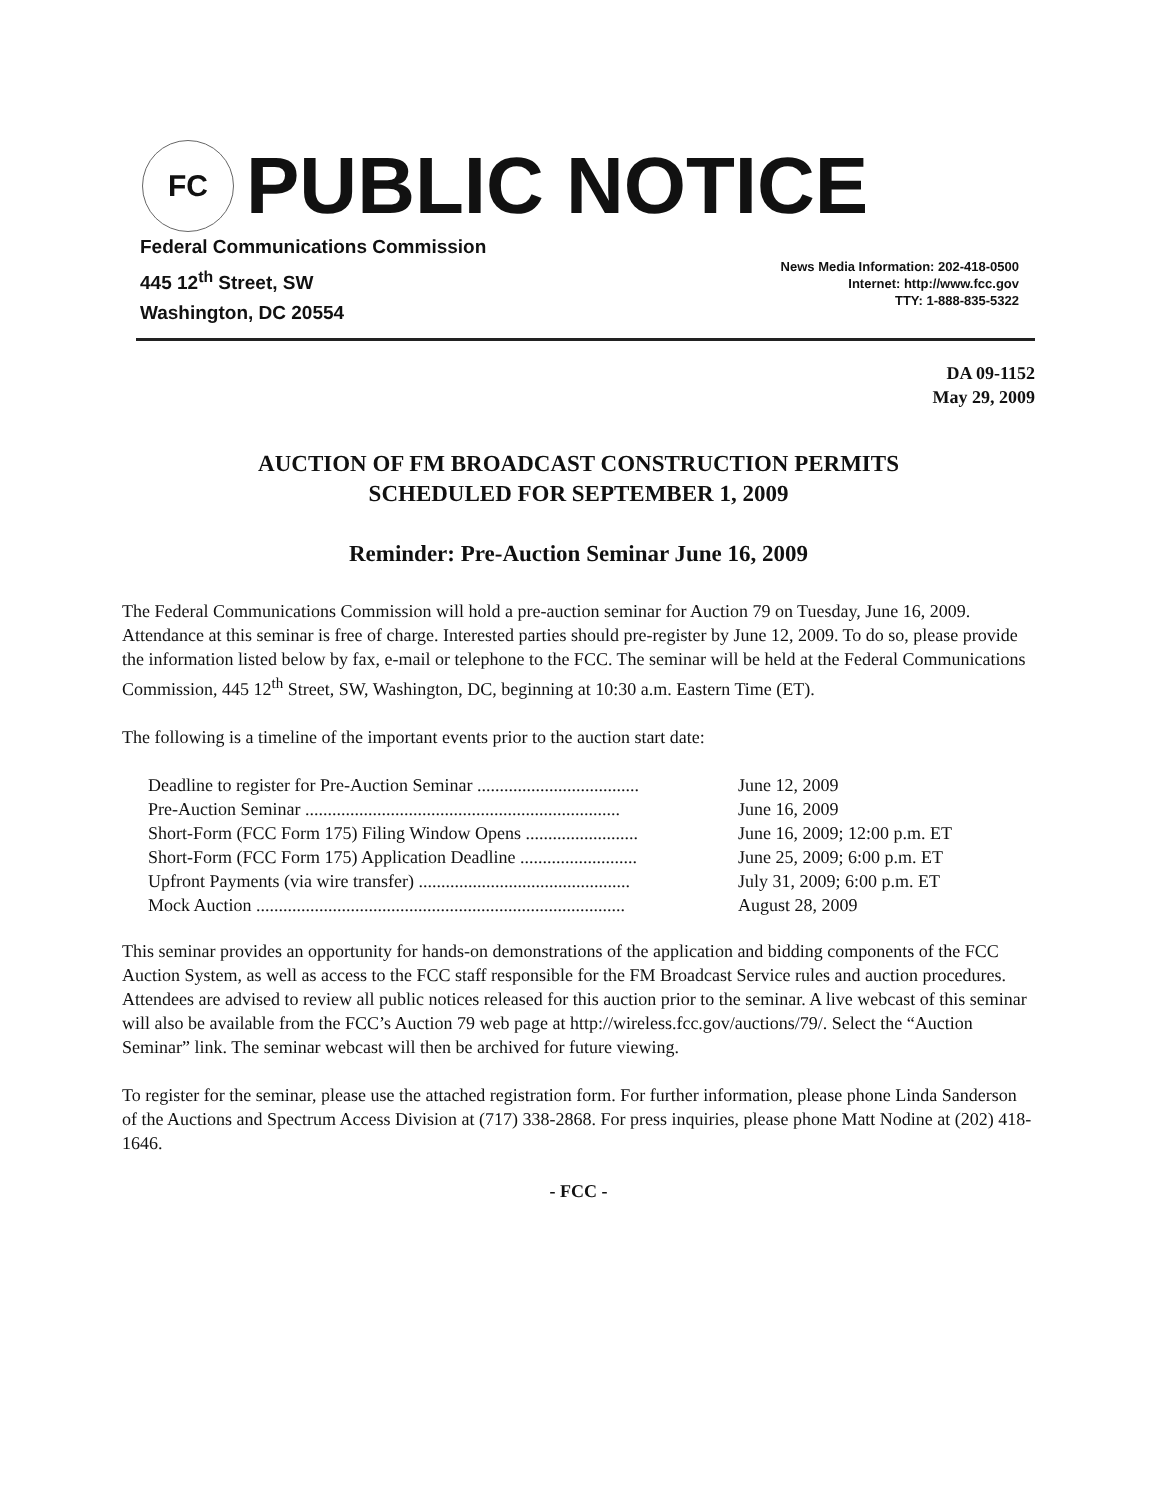FC
PUBLIC NOTICE
Federal Communications Commission
445 12<sup>th</sup> Street, SW
Washington, DC 20554
News Media Information: 202-418-0500
Internet: http://www.fcc.gov
TTY: 1-888-835-5322
DA 09-1152
May 29, 2009
AUCTION OF FM BROADCAST CONSTRUCTION PERMITS
SCHEDULED FOR SEPTEMBER 1, 2009
Reminder: Pre-Auction Seminar June 16, 2009
The Federal Communications Commission will hold a pre-auction seminar for Auction 79 on Tuesday, June 16, 2009. Attendance at this seminar is free of charge. Interested parties should pre-register by June 12, 2009. To do so, please provide the information listed below by fax, e-mail or telephone to the FCC. The seminar will be held at the Federal Communications Commission, 445 12<sup>th</sup> Street, SW, Washington, DC, beginning at 10:30 a.m. Eastern Time (ET).
The following is a timeline of the important events prior to the auction start date:
| Deadline to register for Pre-Auction Seminar .................................... | June 12, 2009 |
| Pre-Auction Seminar ...................................................................... | June 16, 2009 |
| Short-Form (FCC Form 175) Filing Window Opens ......................... | June 16, 2009; 12:00 p.m. ET |
| Short-Form (FCC Form 175) Application Deadline .......................... | June 25, 2009; 6:00 p.m. ET |
| Upfront Payments (via wire transfer) ............................................... | July 31, 2009; 6:00 p.m. ET |
| Mock Auction .................................................................................. | August 28, 2009 |
This seminar provides an opportunity for hands-on demonstrations of the application and bidding components of the FCC Auction System, as well as access to the FCC staff responsible for the FM Broadcast Service rules and auction procedures. Attendees are advised to review all public notices released for this auction prior to the seminar. A live webcast of this seminar will also be available from the FCC’s Auction 79 web page at http://wireless.fcc.gov/auctions/79/. Select the “Auction Seminar” link. The seminar webcast will then be archived for future viewing.
To register for the seminar, please use the attached registration form. For further information, please phone Linda Sanderson of the Auctions and Spectrum Access Division at (717) 338-2868. For press inquiries, please phone Matt Nodine at (202) 418-1646.
- FCC -